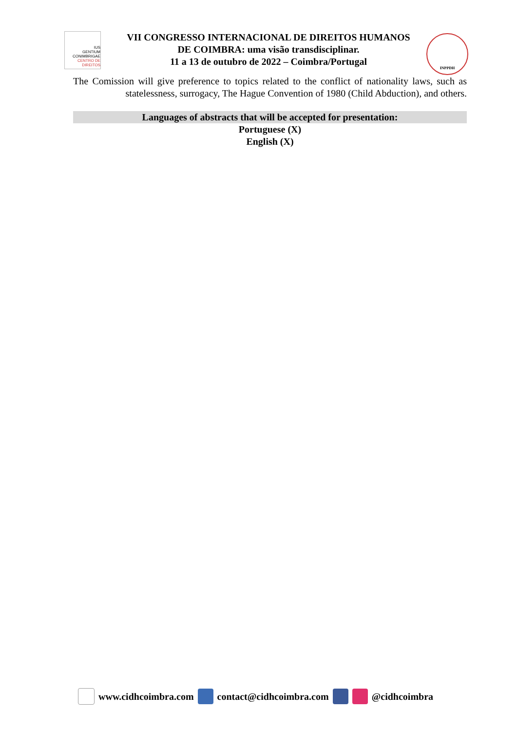IUS
GENTIUM
CONIMBRIGAE
CENTRO DE DIREITOS
VII CONGRESSO INTERNACIONAL DE DIREITOS HUMANOS
DE COIMBRA: uma visão transdisciplinar.
11 a 13 de outubro de 2022 – Coimbra/Portugal
INPPDH
The Comission will give preference to topics related to the conflict of nationality laws, such as statelessness, surrogacy, The Hague Convention of 1980 (Child Abduction), and others.
Languages of abstracts that will be accepted for presentation:
Portuguese (X)
English (X)
www.cidhcoimbra.com contact@cidhcoimbra.com @cidhcoimbra